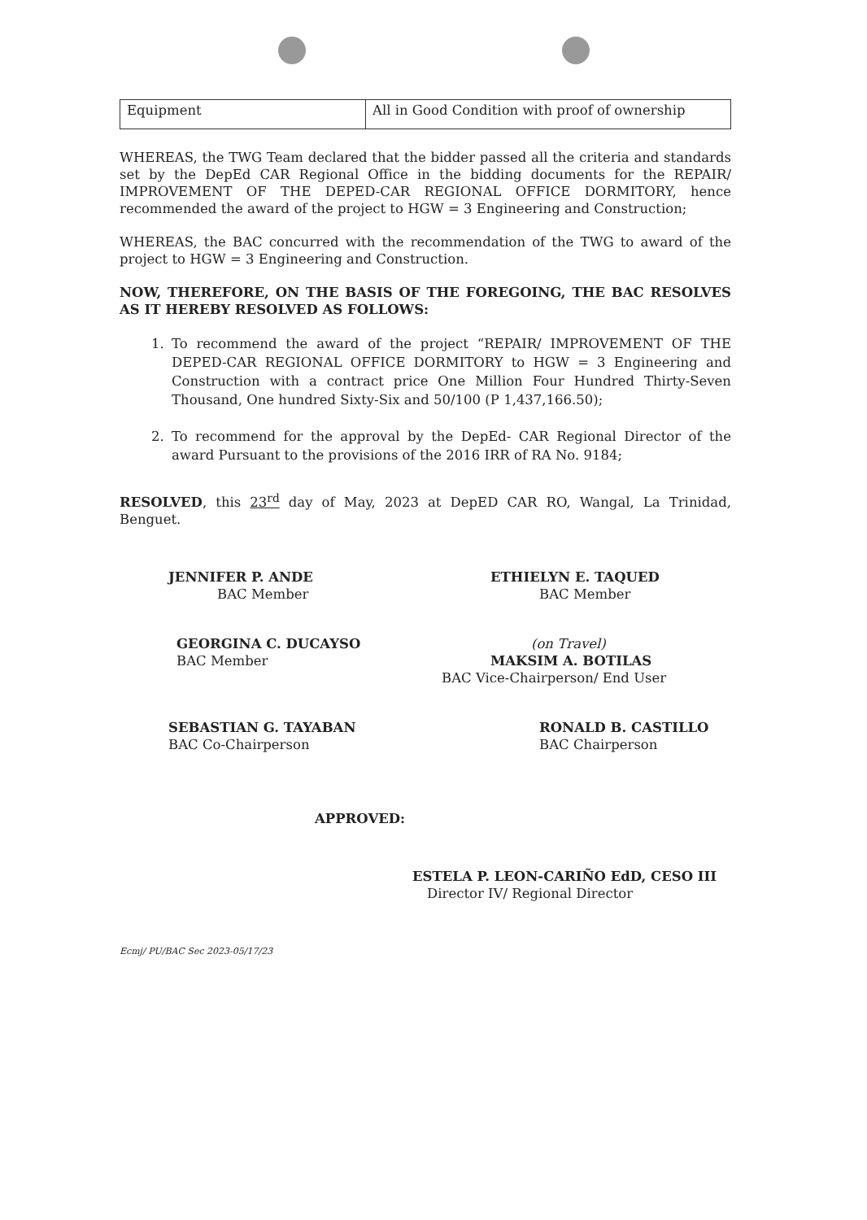| Equipment | All in Good Condition with proof of ownership |
WHEREAS, the TWG Team declared that the bidder passed all the criteria and standards set by the DepEd CAR Regional Office in the bidding documents for the REPAIR/ IMPROVEMENT OF THE DEPED-CAR REGIONAL OFFICE DORMITORY, hence recommended the award of the project to HGW = 3 Engineering and Construction;
WHEREAS, the BAC concurred with the recommendation of the TWG to award of the project to HGW = 3 Engineering and Construction.
NOW, THEREFORE, ON THE BASIS OF THE FOREGOING, THE BAC RESOLVES AS IT HEREBY RESOLVED AS FOLLOWS:
1. To recommend the award of the project “REPAIR/ IMPROVEMENT OF THE DEPED-CAR REGIONAL OFFICE DORMITORY to HGW = 3 Engineering and Construction with a contract price One Million Four Hundred Thirty-Seven Thousand, One hundred Sixty-Six and 50/100 (P 1,437,166.50);
2. To recommend for the approval by the DepEd- CAR Regional Director of the award Pursuant to the provisions of the 2016 IRR of RA No. 9184;
RESOLVED, this 23<sup>rd</sup> day of May, 2023 at DepED CAR RO, Wangal, La Trinidad, Benguet.
JENNIFER P. ANDE
BAC Member
ETHIELYN E. TAQUED
BAC Member
GEORGINA C. DUCAYSO
BAC Member
(on Travel)
MAKSIM A. BOTILAS
BAC Vice-Chairperson/ End User
SEBASTIAN G. TAYABAN
BAC Co-Chairperson
RONALD B. CASTILLO
BAC Chairperson
APPROVED:
ESTELA P. LEON-CARIÑO EdD, CESO III
Director IV/ Regional Director
Ecmj/ PU/BAC Sec 2023-05/17/23